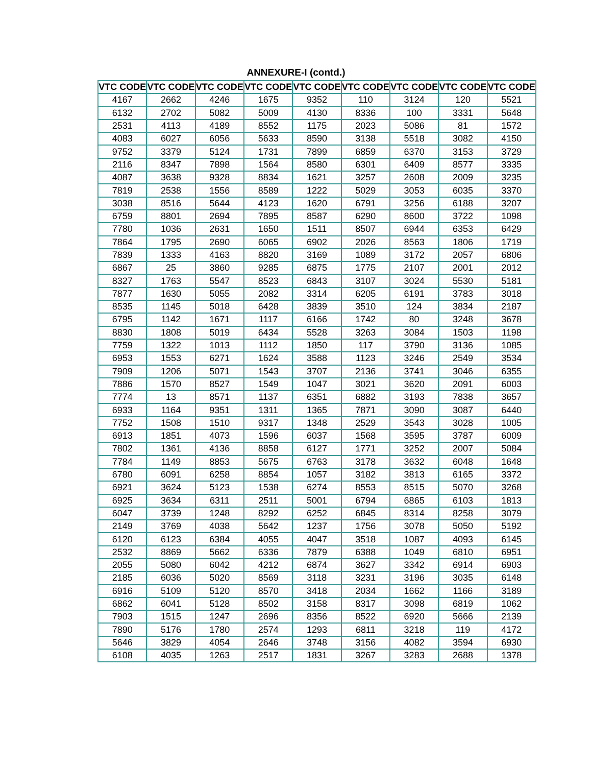ANNEXURE-I (contd.)
| VTC CODE | VTC CODE | VTC CODE | VTC CODE | VTC CODE | VTC CODE | VTC CODE | VTC CODE | VTC CODE |
| --- | --- | --- | --- | --- | --- | --- | --- | --- |
| 4167 | 2662 | 4246 | 1675 | 9352 | 110 | 3124 | 120 | 5521 |
| 6132 | 2702 | 5082 | 5009 | 4130 | 8336 | 100 | 3331 | 5648 |
| 2531 | 4113 | 4189 | 8552 | 1175 | 2023 | 5086 | 81 | 1572 |
| 4083 | 6027 | 6056 | 5633 | 8590 | 3138 | 5518 | 3082 | 4150 |
| 9752 | 3379 | 5124 | 1731 | 7899 | 6859 | 6370 | 3153 | 3729 |
| 2116 | 8347 | 7898 | 1564 | 8580 | 6301 | 6409 | 8577 | 3335 |
| 4087 | 3638 | 9328 | 8834 | 1621 | 3257 | 2608 | 2009 | 3235 |
| 7819 | 2538 | 1556 | 8589 | 1222 | 5029 | 3053 | 6035 | 3370 |
| 3038 | 8516 | 5644 | 4123 | 1620 | 6791 | 3256 | 6188 | 3207 |
| 6759 | 8801 | 2694 | 7895 | 8587 | 6290 | 8600 | 3722 | 1098 |
| 7780 | 1036 | 2631 | 1650 | 1511 | 8507 | 6944 | 6353 | 6429 |
| 7864 | 1795 | 2690 | 6065 | 6902 | 2026 | 8563 | 1806 | 1719 |
| 7839 | 1333 | 4163 | 8820 | 3169 | 1089 | 3172 | 2057 | 6806 |
| 6867 | 25 | 3860 | 9285 | 6875 | 1775 | 2107 | 2001 | 2012 |
| 8327 | 1763 | 5547 | 8523 | 6843 | 3107 | 3024 | 5530 | 5181 |
| 7877 | 1630 | 5055 | 2082 | 3314 | 6205 | 6191 | 3783 | 3018 |
| 8535 | 1145 | 5018 | 6428 | 3839 | 3510 | 124 | 3834 | 2187 |
| 6795 | 1142 | 1671 | 1117 | 6166 | 1742 | 80 | 3248 | 3678 |
| 8830 | 1808 | 5019 | 6434 | 5528 | 3263 | 3084 | 1503 | 1198 |
| 7759 | 1322 | 1013 | 1112 | 1850 | 117 | 3790 | 3136 | 1085 |
| 6953 | 1553 | 6271 | 1624 | 3588 | 1123 | 3246 | 2549 | 3534 |
| 7909 | 1206 | 5071 | 1543 | 3707 | 2136 | 3741 | 3046 | 6355 |
| 7886 | 1570 | 8527 | 1549 | 1047 | 3021 | 3620 | 2091 | 6003 |
| 7774 | 13 | 8571 | 1137 | 6351 | 6882 | 3193 | 7838 | 3657 |
| 6933 | 1164 | 9351 | 1311 | 1365 | 7871 | 3090 | 3087 | 6440 |
| 7752 | 1508 | 1510 | 9317 | 1348 | 2529 | 3543 | 3028 | 1005 |
| 6913 | 1851 | 4073 | 1596 | 6037 | 1568 | 3595 | 3787 | 6009 |
| 7802 | 1361 | 4136 | 8858 | 6127 | 1771 | 3252 | 2007 | 5084 |
| 7784 | 1149 | 8853 | 5675 | 6763 | 3178 | 3632 | 6048 | 1648 |
| 6780 | 6091 | 6258 | 8854 | 1057 | 3182 | 3813 | 6165 | 3372 |
| 6921 | 3624 | 5123 | 1538 | 6274 | 8553 | 8515 | 5070 | 3268 |
| 6925 | 3634 | 6311 | 2511 | 5001 | 6794 | 6865 | 6103 | 1813 |
| 6047 | 3739 | 1248 | 8292 | 6252 | 6845 | 8314 | 8258 | 3079 |
| 2149 | 3769 | 4038 | 5642 | 1237 | 1756 | 3078 | 5050 | 5192 |
| 6120 | 6123 | 6384 | 4055 | 4047 | 3518 | 1087 | 4093 | 6145 |
| 2532 | 8869 | 5662 | 6336 | 7879 | 6388 | 1049 | 6810 | 6951 |
| 2055 | 5080 | 6042 | 4212 | 6874 | 3627 | 3342 | 6914 | 6903 |
| 2185 | 6036 | 5020 | 8569 | 3118 | 3231 | 3196 | 3035 | 6148 |
| 6916 | 5109 | 5120 | 8570 | 3418 | 2034 | 1662 | 1166 | 3189 |
| 6862 | 6041 | 5128 | 8502 | 3158 | 8317 | 3098 | 6819 | 1062 |
| 7903 | 1515 | 1247 | 2696 | 8356 | 8522 | 6920 | 5666 | 2139 |
| 7890 | 5176 | 1780 | 2574 | 1293 | 6811 | 3218 | 119 | 4172 |
| 5646 | 3829 | 4054 | 2646 | 3748 | 3156 | 4082 | 3594 | 6930 |
| 6108 | 4035 | 1263 | 2517 | 1831 | 3267 | 3283 | 2688 | 1378 |